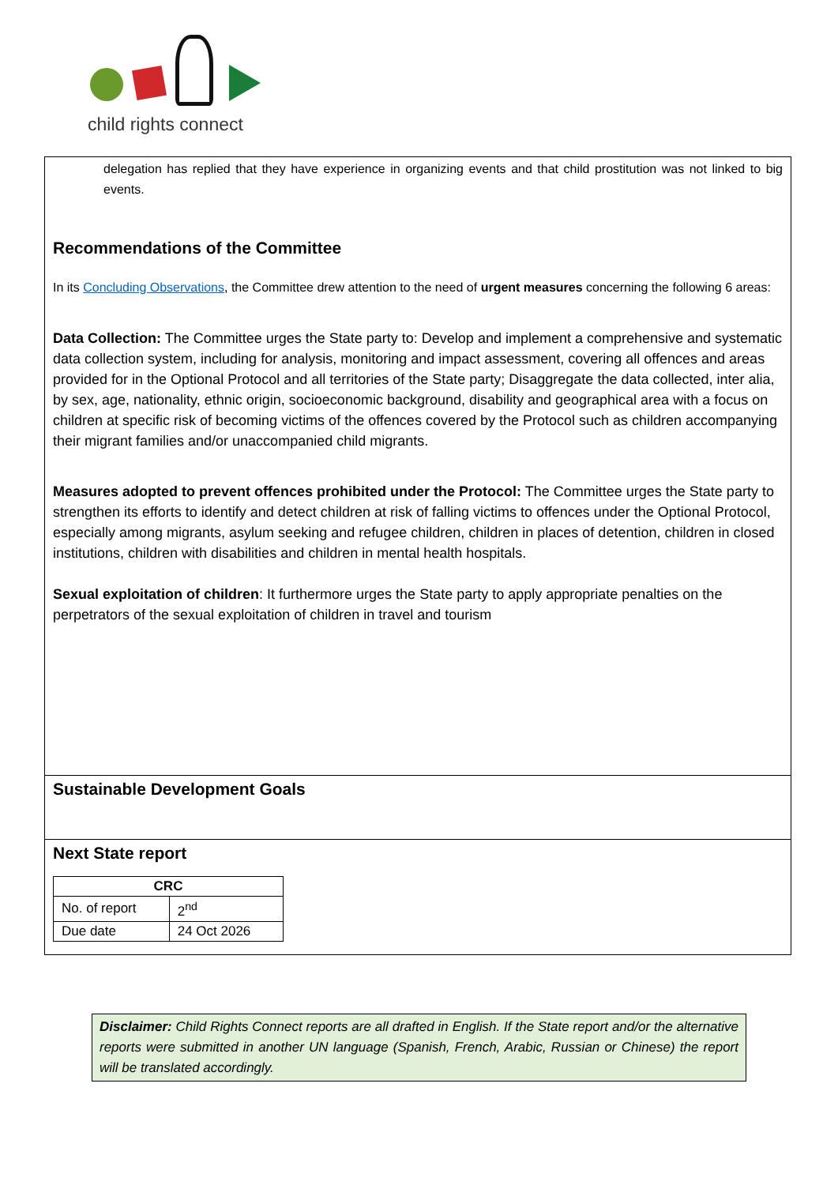child rights connect
delegation has replied that they have experience in organizing events and that child prostitution was not linked to big events.
Recommendations of the Committee
In its Concluding Observations, the Committee drew attention to the need of urgent measures concerning the following 6 areas:
Data Collection: The Committee urges the State party to: Develop and implement a comprehensive and systematic data collection system, including for analysis, monitoring and impact assessment, covering all offences and areas provided for in the Optional Protocol and all territories of the State party; Disaggregate the data collected, inter alia, by sex, age, nationality, ethnic origin, socioeconomic background, disability and geographical area with a focus on children at specific risk of becoming victims of the offences covered by the Protocol such as children accompanying their migrant families and/or unaccompanied child migrants.
Measures adopted to prevent offences prohibited under the Protocol: The Committee urges the State party to strengthen its efforts to identify and detect children at risk of falling victims to offences under the Optional Protocol, especially among migrants, asylum seeking and refugee children, children in places of detention, children in closed institutions, children with disabilities and children in mental health hospitals.
Sexual exploitation of children: It furthermore urges the State party to apply appropriate penalties on the perpetrators of the sexual exploitation of children in travel and tourism
Sustainable Development Goals
Next State report
| CRC | |
| --- | --- |
| No. of report | 2<sup>nd</sup> |
| Due date | 24 Oct 2026 |
Disclaimer: Child Rights Connect reports are all drafted in English. If the State report and/or the alternative reports were submitted in another UN language (Spanish, French, Arabic, Russian or Chinese) the report will be translated accordingly.